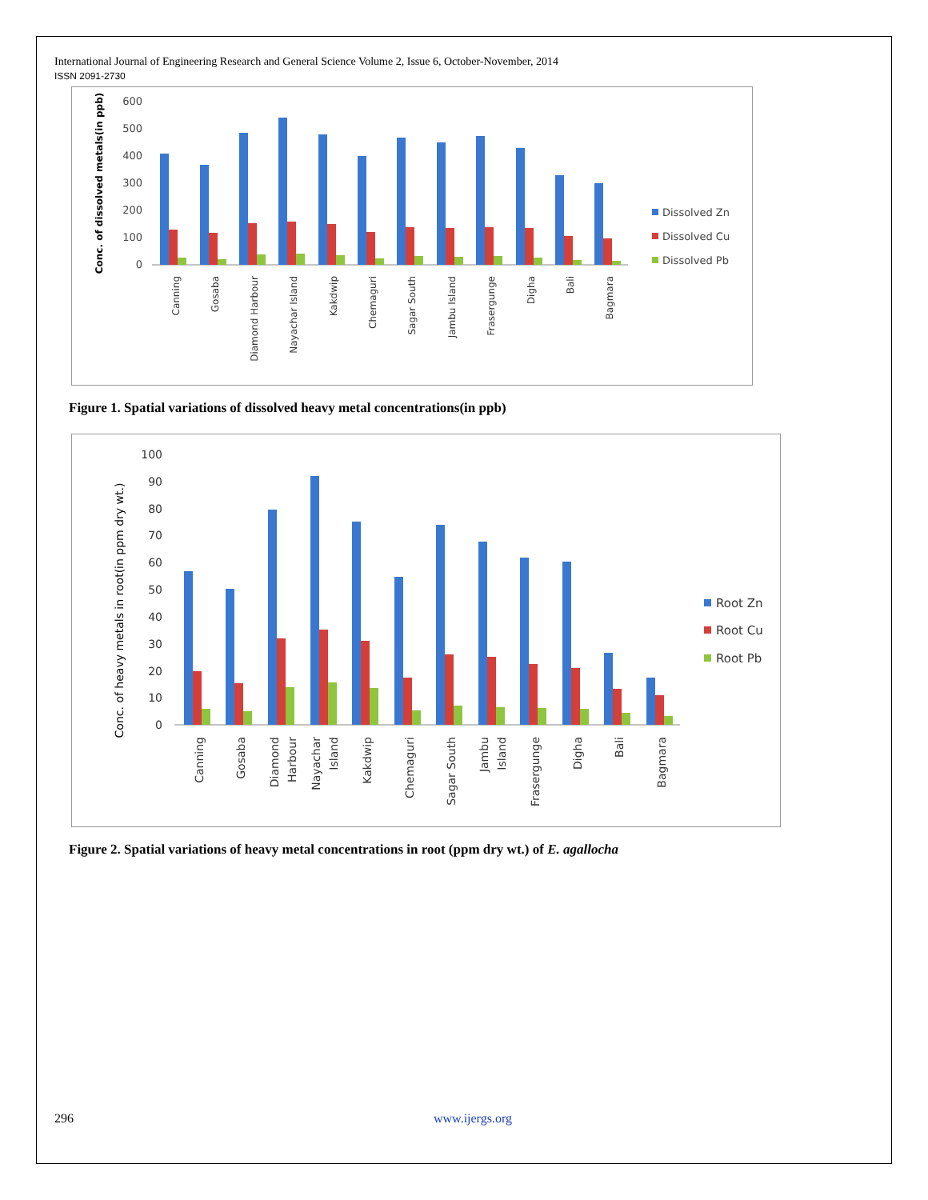International Journal of Engineering Research and General Science Volume 2, Issue 6, October-November, 2014
ISSN 2091-2730
Conc. of dissolved metals(in ppb)
600
500
400
300
200
100
0
Canning
Gosaba
Diamond Harbour
Nayachar Island
Kakdwip
Chemaguri
Sagar South
Jambu Island
Frasergunge
Digha
Bali
Bagmara
Dissolved Zn
Dissolved Cu
Dissolved Pb
Figure 1. Spatial variations of dissolved heavy metal concentrations(in ppb)
Conc. of heavy metals in root(in ppm dry wt.)
100
90
80
70
60
50
40
30
20
10
0
Canning
Gosaba
Diamond
Harbour
Nayachar
Island
Kakdwip
Chemaguri
Sagar South
Jambu
Island
Frasergunge
Digha
Bali
Bagmara
Root Zn
Root Cu
Root Pb
Figure 2. Spatial variations of heavy metal concentrations in root (ppm dry wt.) of E. agallocha
296 www.ijergs.org